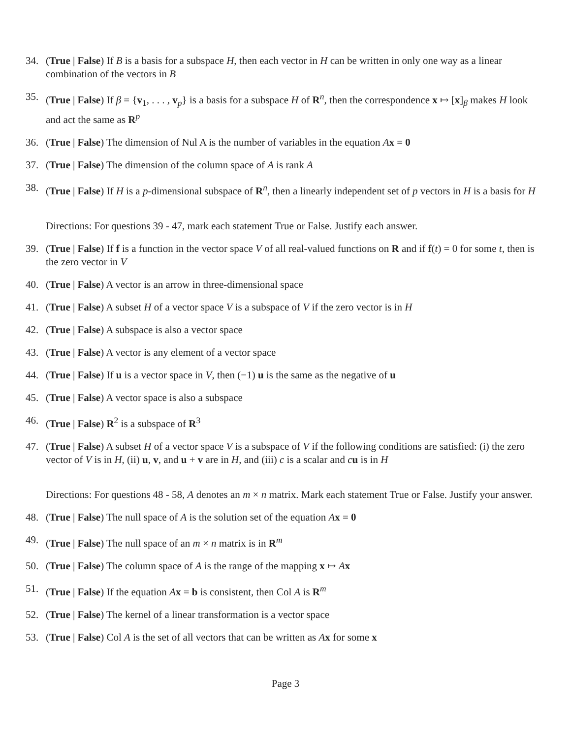34. (True | False) If B is a basis for a subspace H, then each vector in H can be written in only one way as a linear combination of the vectors in B
35. (True | False) If β = {v<sub>1</sub>, . . . , v<sub>p</sub>} is a basis for a subspace H of R<sup>n</sup>, then the correspondence x ↦ [x]<sub>β</sub> makes H look and act the same as R<sup>p</sup>
36. (True | False) The dimension of Nul A is the number of variables in the equation Ax = 0
37. (True | False) The dimension of the column space of A is rank A
38. (True | False) If H is a p-dimensional subspace of R<sup>n</sup>, then a linearly independent set of p vectors in H is a basis for H
Directions: For questions 39 - 47, mark each statement True or False. Justify each answer.
39. (True | False) If f is a function in the vector space V of all real-valued functions on R and if f(t) = 0 for some t, then is the zero vector in V
40. (True | False) A vector is an arrow in three-dimensional space
41. (True | False) A subset H of a vector space V is a subspace of V if the zero vector is in H
42. (True | False) A subspace is also a vector space
43. (True | False) A vector is any element of a vector space
44. (True | False) If u is a vector space in V, then (−1) u is the same as the negative of u
45. (True | False) A vector space is also a subspace
46. (True | False) R<sup>2</sup> is a subspace of R<sup>3</sup>
47. (True | False) A subset H of a vector space V is a subspace of V if the following conditions are satisfied: (i) the zero vector of V is in H, (ii) u, v, and u + v are in H, and (iii) c is a scalar and cu is in H
Directions: For questions 48 - 58, A denotes an m × n matrix. Mark each statement True or False. Justify your answer.
48. (True | False) The null space of A is the solution set of the equation Ax = 0
49. (True | False) The null space of an m × n matrix is in R<sup>m</sup>
50. (True | False) The column space of A is the range of the mapping x ↦ Ax
51. (True | False) If the equation Ax = b is consistent, then Col A is R<sup>m</sup>
52. (True | False) The kernel of a linear transformation is a vector space
53. (True | False) Col A is the set of all vectors that can be written as Ax for some x
Page 3